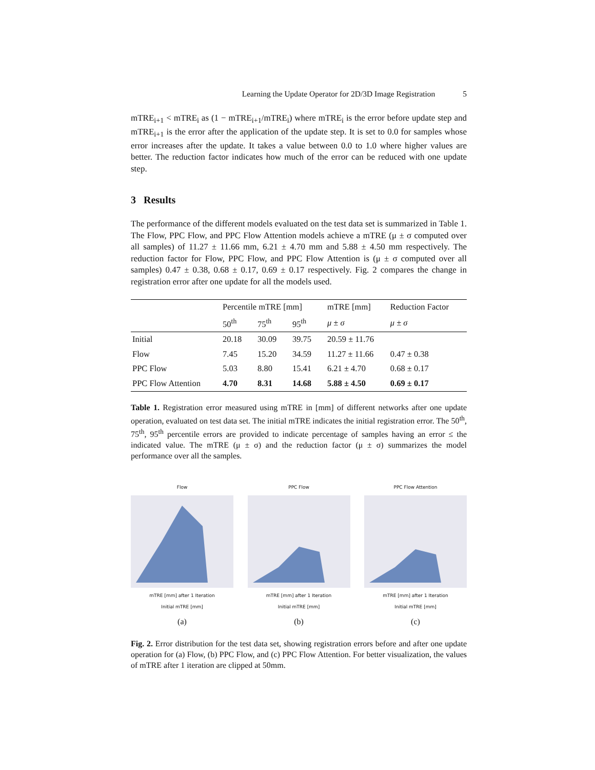Learning the Update Operator for 2D/3D Image Registration 5
mTRE<sub>i+1</sub> < mTRE<sub>i</sub> as (1 − mTRE<sub>i+1</sub>/mTRE<sub>i</sub>) where mTRE<sub>i</sub> is the error before update step and mTRE<sub>i+1</sub> is the error after the application of the update step. It is set to 0.0 for samples whose error increases after the update. It takes a value between 0.0 to 1.0 where higher values are better. The reduction factor indicates how much of the error can be reduced with one update step.
3 Results
The performance of the different models evaluated on the test data set is summarized in Table 1. The Flow, PPC Flow, and PPC Flow Attention models achieve a mTRE (μ ± σ computed over all samples) of 11.27 ± 11.66 mm, 6.21 ± 4.70 mm and 5.88 ± 4.50 mm respectively. The reduction factor for Flow, PPC Flow, and PPC Flow Attention is (μ ± σ computed over all samples) 0.47 ± 0.38, 0.68 ± 0.17, 0.69 ± 0.17 respectively. Fig. 2 compares the change in registration error after one update for all the models used.
| | Percentile mTRE [mm] | | | mTRE [mm] | Reduction Factor |
| --- | --- | --- | --- | --- | --- |
| | 50<sup>th</sup> | 75<sup>th</sup> | 95<sup>th</sup> | μ ± σ | μ ± σ |
| Initial | 20.18 | 30.09 | 39.75 | 20.59 ± 11.76 | |
| Flow | 7.45 | 15.20 | 34.59 | 11.27 ± 11.66 | 0.47 ± 0.38 |
| PPC Flow | 5.03 | 8.80 | 15.41 | 6.21 ± 4.70 | 0.68 ± 0.17 |
| PPC Flow Attention | 4.70 | 8.31 | 14.68 | 5.88 ± 4.50 | 0.69 ± 0.17 |
Table 1. Registration error measured using mTRE in [mm] of different networks after one update operation, evaluated on test data set. The initial mTRE indicates the initial registration error. The 50<sup>th</sup>, 75<sup>th</sup>, 95<sup>th</sup> percentile errors are provided to indicate percentage of samples having an error ≤ the indicated value. The mTRE (μ ± σ) and the reduction factor (μ ± σ) summarizes the model performance over all the samples.
Flow
mTRE [mm] after 1 Iteration
Initial mTRE [mm]
(a)
PPC Flow
mTRE [mm] after 1 Iteration
Initial mTRE [mm]
(b)
PPC Flow Attention
mTRE [mm] after 1 Iteration
Initial mTRE [mm]
(c)
Fig. 2. Error distribution for the test data set, showing registration errors before and after one update operation for (a) Flow, (b) PPC Flow, and (c) PPC Flow Attention. For better visualization, the values of mTRE after 1 iteration are clipped at 50mm.